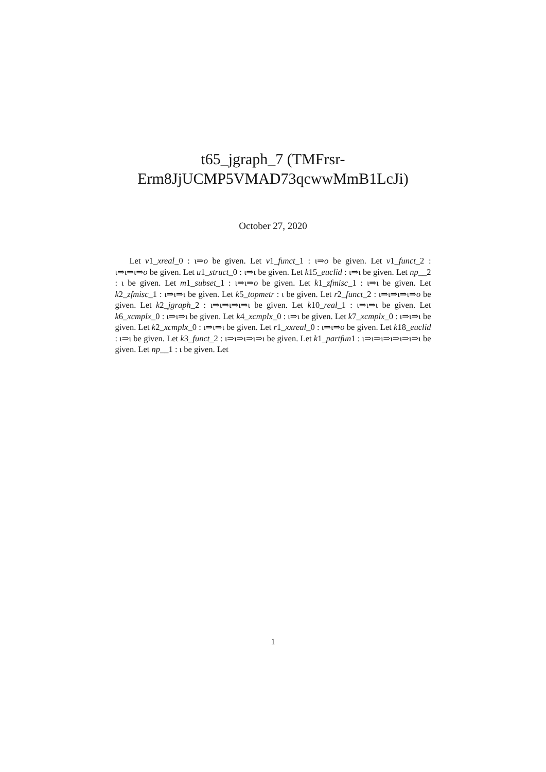t65_jgraph_7 (TMFrsr-
Erm8JjUCMP5VMAD73qcwwMmB1LcJi)
October 27, 2020
Let v1_xreal_0 : ι⇒o be given. Let v1_funct_1 : ι⇒o be given. Let v1_funct_2 : ι⇒ι⇒ι⇒o be given. Let u1_struct_0 : ι⇒ι be given. Let k15_euclid : ι⇒ι be given. Let np__2 : ι be given. Let m1_subset_1 : ι⇒ι⇒o be given. Let k1_zfmisc_1 : ι⇒ι be given. Let k2_zfmisc_1 : ι⇒ι⇒ι be given. Let k5_topmetr : ι be given. Let r2_funct_2 : ι⇒ι⇒ι⇒ι⇒o be given. Let k2_jgraph_2 : ι⇒ι⇒ι⇒ι⇒ι be given. Let k10_real_1 : ι⇒ι⇒ι be given. Let k6_xcmplx_0 : ι⇒ι⇒ι be given. Let k4_xcmplx_0 : ι⇒ι be given. Let k7_xcmplx_0 : ι⇒ι⇒ι be given. Let k2_xcmplx_0 : ι⇒ι⇒ι be given. Let r1_xxreal_0 : ι⇒ι⇒o be given. Let k18_euclid : ι⇒ι be given. Let k3_funct_2 : ι⇒ι⇒ι⇒ι⇒ι be given. Let k1_partfun1 : ι⇒ι⇒ι⇒ι⇒ι⇒ι⇒ι be given. Let np__1 : ι be given. Let
1